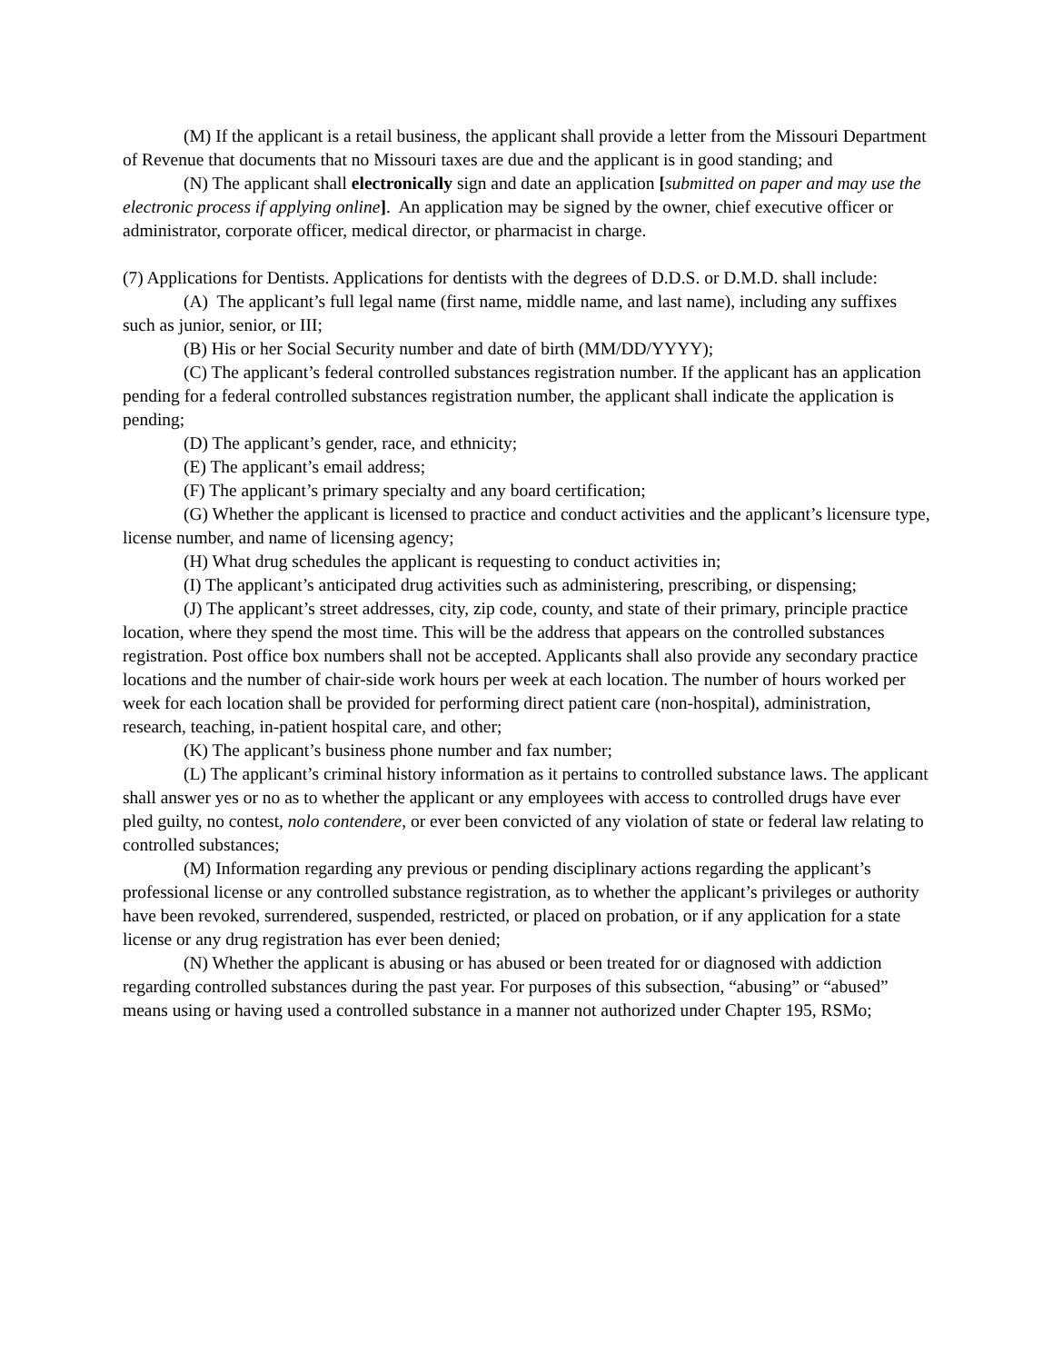(M) If the applicant is a retail business, the applicant shall provide a letter from the Missouri Department of Revenue that documents that no Missouri taxes are due and the applicant is in good standing; and
(N) The applicant shall electronically sign and date an application [submitted on paper and may use the electronic process if applying online]. An application may be signed by the owner, chief executive officer or administrator, corporate officer, medical director, or pharmacist in charge.
(7) Applications for Dentists. Applications for dentists with the degrees of D.D.S. or D.M.D. shall include:
(A) The applicant’s full legal name (first name, middle name, and last name), including any suffixes such as junior, senior, or III;
(B) His or her Social Security number and date of birth (MM/DD/YYYY);
(C) The applicant’s federal controlled substances registration number. If the applicant has an application pending for a federal controlled substances registration number, the applicant shall indicate the application is pending;
(D) The applicant’s gender, race, and ethnicity;
(E) The applicant’s email address;
(F) The applicant’s primary specialty and any board certification;
(G) Whether the applicant is licensed to practice and conduct activities and the applicant’s licensure type, license number, and name of licensing agency;
(H) What drug schedules the applicant is requesting to conduct activities in;
(I) The applicant’s anticipated drug activities such as administering, prescribing, or dispensing;
(J) The applicant’s street addresses, city, zip code, county, and state of their primary, principle practice location, where they spend the most time. This will be the address that appears on the controlled substances registration. Post office box numbers shall not be accepted. Applicants shall also provide any secondary practice locations and the number of chair-side work hours per week at each location. The number of hours worked per week for each location shall be provided for performing direct patient care (non-hospital), administration, research, teaching, in-patient hospital care, and other;
(K) The applicant’s business phone number and fax number;
(L) The applicant’s criminal history information as it pertains to controlled substance laws. The applicant shall answer yes or no as to whether the applicant or any employees with access to controlled drugs have ever pled guilty, no contest, nolo contendere, or ever been convicted of any violation of state or federal law relating to controlled substances;
(M) Information regarding any previous or pending disciplinary actions regarding the applicant’s professional license or any controlled substance registration, as to whether the applicant’s privileges or authority have been revoked, surrendered, suspended, restricted, or placed on probation, or if any application for a state license or any drug registration has ever been denied;
(N) Whether the applicant is abusing or has abused or been treated for or diagnosed with addiction regarding controlled substances during the past year. For purposes of this subsection, “abusing” or “abused” means using or having used a controlled substance in a manner not authorized under Chapter 195, RSMo;